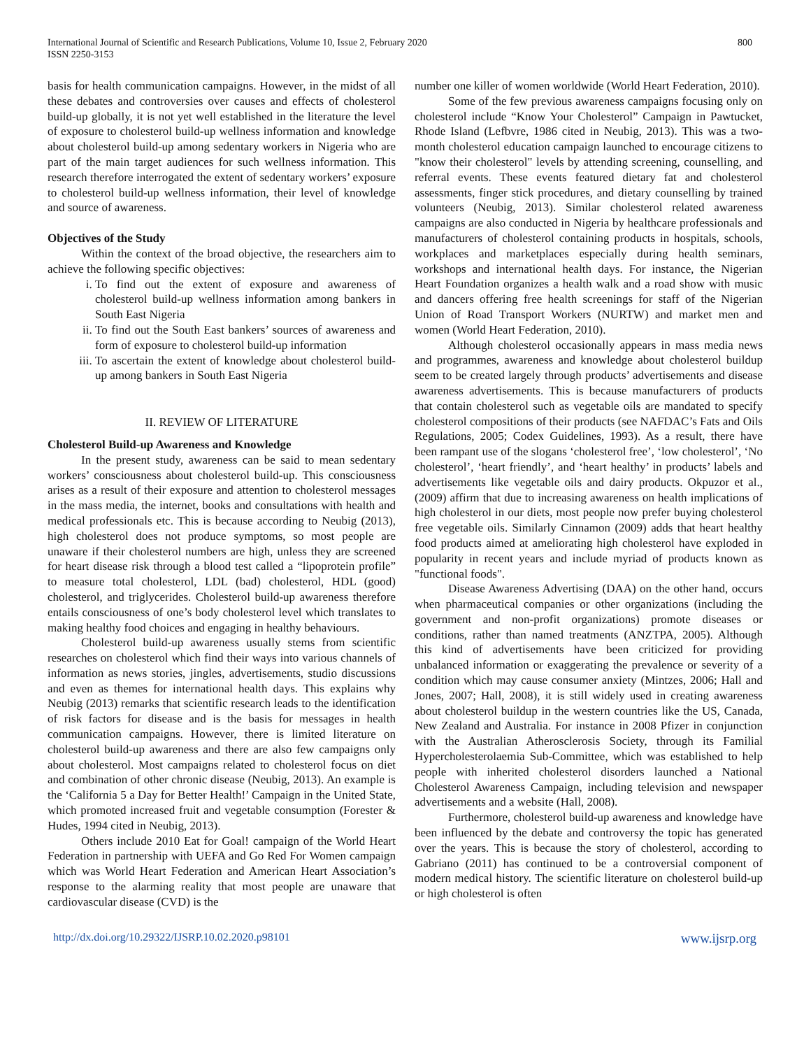International Journal of Scientific and Research Publications, Volume 10, Issue 2, February 2020
ISSN 2250-3153
800
basis for health communication campaigns. However, in the midst of all these debates and controversies over causes and effects of cholesterol build-up globally, it is not yet well established in the literature the level of exposure to cholesterol build-up wellness information and knowledge about cholesterol build-up among sedentary workers in Nigeria who are part of the main target audiences for such wellness information. This research therefore interrogated the extent of sedentary workers’ exposure to cholesterol build-up wellness information, their level of knowledge and source of awareness.
Objectives of the Study
Within the context of the broad objective, the researchers aim to achieve the following specific objectives:
i. To find out the extent of exposure and awareness of cholesterol build-up wellness information among bankers in South East Nigeria
ii. To find out the South East bankers’ sources of awareness and form of exposure to cholesterol build-up information
iii. To ascertain the extent of knowledge about cholesterol build-up among bankers in South East Nigeria
II. REVIEW OF LITERATURE
Cholesterol Build-up Awareness and Knowledge
In the present study, awareness can be said to mean sedentary workers’ consciousness about cholesterol build-up. This consciousness arises as a result of their exposure and attention to cholesterol messages in the mass media, the internet, books and consultations with health and medical professionals etc. This is because according to Neubig (2013), high cholesterol does not produce symptoms, so most people are unaware if their cholesterol numbers are high, unless they are screened for heart disease risk through a blood test called a “lipoprotein profile” to measure total cholesterol, LDL (bad) cholesterol, HDL (good) cholesterol, and triglycerides. Cholesterol build-up awareness therefore entails consciousness of one’s body cholesterol level which translates to making healthy food choices and engaging in healthy behaviours.
Cholesterol build-up awareness usually stems from scientific researches on cholesterol which find their ways into various channels of information as news stories, jingles, advertisements, studio discussions and even as themes for international health days. This explains why Neubig (2013) remarks that scientific research leads to the identification of risk factors for disease and is the basis for messages in health communication campaigns. However, there is limited literature on cholesterol build-up awareness and there are also few campaigns only about cholesterol. Most campaigns related to cholesterol focus on diet and combination of other chronic disease (Neubig, 2013). An example is the ‘California 5 a Day for Better Health!’ Campaign in the United State, which promoted increased fruit and vegetable consumption (Forester & Hudes, 1994 cited in Neubig, 2013).
Others include 2010 Eat for Goal! campaign of the World Heart Federation in partnership with UEFA and Go Red For Women campaign which was World Heart Federation and American Heart Association’s response to the alarming reality that most people are unaware that cardiovascular disease (CVD) is the
number one killer of women worldwide (World Heart Federation, 2010).
Some of the few previous awareness campaigns focusing only on cholesterol include “Know Your Cholesterol” Campaign in Pawtucket, Rhode Island (Lefbvre, 1986 cited in Neubig, 2013). This was a two-month cholesterol education campaign launched to encourage citizens to "know their cholesterol" levels by attending screening, counselling, and referral events. These events featured dietary fat and cholesterol assessments, finger stick procedures, and dietary counselling by trained volunteers (Neubig, 2013). Similar cholesterol related awareness campaigns are also conducted in Nigeria by healthcare professionals and manufacturers of cholesterol containing products in hospitals, schools, workplaces and marketplaces especially during health seminars, workshops and international health days. For instance, the Nigerian Heart Foundation organizes a health walk and a road show with music and dancers offering free health screenings for staff of the Nigerian Union of Road Transport Workers (NURTW) and market men and women (World Heart Federation, 2010).
Although cholesterol occasionally appears in mass media news and programmes, awareness and knowledge about cholesterol buildup seem to be created largely through products’ advertisements and disease awareness advertisements. This is because manufacturers of products that contain cholesterol such as vegetable oils are mandated to specify cholesterol compositions of their products (see NAFDAC’s Fats and Oils Regulations, 2005; Codex Guidelines, 1993). As a result, there have been rampant use of the slogans ‘cholesterol free’, ‘low cholesterol’, ‘No cholesterol’, ‘heart friendly’, and ‘heart healthy’ in products’ labels and advertisements like vegetable oils and dairy products. Okpuzor et al., (2009) affirm that due to increasing awareness on health implications of high cholesterol in our diets, most people now prefer buying cholesterol free vegetable oils. Similarly Cinnamon (2009) adds that heart healthy food products aimed at ameliorating high cholesterol have exploded in popularity in recent years and include myriad of products known as "functional foods".
Disease Awareness Advertising (DAA) on the other hand, occurs when pharmaceutical companies or other organizations (including the government and non-profit organizations) promote diseases or conditions, rather than named treatments (ANZTPA, 2005). Although this kind of advertisements have been criticized for providing unbalanced information or exaggerating the prevalence or severity of a condition which may cause consumer anxiety (Mintzes, 2006; Hall and Jones, 2007; Hall, 2008), it is still widely used in creating awareness about cholesterol buildup in the western countries like the US, Canada, New Zealand and Australia. For instance in 2008 Pfizer in conjunction with the Australian Atherosclerosis Society, through its Familial Hypercholesterolaemia Sub-Committee, which was established to help people with inherited cholesterol disorders launched a National Cholesterol Awareness Campaign, including television and newspaper advertisements and a website (Hall, 2008).
Furthermore, cholesterol build-up awareness and knowledge have been influenced by the debate and controversy the topic has generated over the years. This is because the story of cholesterol, according to Gabriano (2011) has continued to be a controversial component of modern medical history. The scientific literature on cholesterol build-up or high cholesterol is often
http://dx.doi.org/10.29322/IJSRP.10.02.2020.p98101 www.ijsrp.org